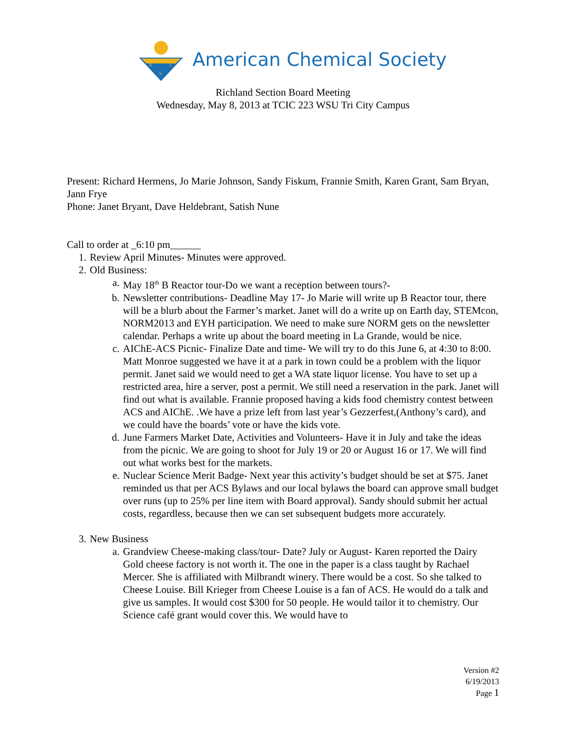A
C
S
American Chemical Society
Richland Section Board Meeting
Wednesday, May 8, 2013 at TCIC 223 WSU Tri City Campus
Present: Richard Hermens, Jo Marie Johnson, Sandy Fiskum, Frannie Smith, Karen Grant, Sam Bryan, Jann Frye
Phone: Janet Bryant, Dave Heldebrant, Satish Nune
Call to order at _6:10 pm______
1. Review April Minutes- Minutes were approved.
2. Old Business:
a. May 18<sup>th</sup> B Reactor tour-Do we want a reception between tours?-
b. Newsletter contributions- Deadline May 17- Jo Marie will write up B Reactor tour, there will be a blurb about the Farmer’s market. Janet will do a write up on Earth day, STEMcon, NORM2013 and EYH participation. We need to make sure NORM gets on the newsletter calendar. Perhaps a write up about the board meeting in La Grande, would be nice.
c. AIChE-ACS Picnic- Finalize Date and time- We will try to do this June 6, at 4:30 to 8:00. Matt Monroe suggested we have it at a park in town could be a problem with the liquor permit. Janet said we would need to get a WA state liquor license. You have to set up a restricted area, hire a server, post a permit. We still need a reservation in the park. Janet will find out what is available. Frannie proposed having a kids food chemistry contest between ACS and AIChE. .We have a prize left from last year’s Gezzerfest,(Anthony’s card), and we could have the boards’ vote or have the kids vote.
d. June Farmers Market Date, Activities and Volunteers- Have it in July and take the ideas from the picnic. We are going to shoot for July 19 or 20 or August 16 or 17. We will find out what works best for the markets.
e. Nuclear Science Merit Badge- Next year this activity’s budget should be set at $75. Janet reminded us that per ACS Bylaws and our local bylaws the board can approve small budget over runs (up to 25% per line item with Board approval). Sandy should submit her actual costs, regardless, because then we can set subsequent budgets more accurately.
3. New Business
a. Grandview Cheese-making class/tour- Date? July or August- Karen reported the Dairy Gold cheese factory is not worth it. The one in the paper is a class taught by Rachael Mercer. She is affiliated with Milbrandt winery. There would be a cost. So she talked to Cheese Louise. Bill Krieger from Cheese Louise is a fan of ACS. He would do a talk and give us samples. It would cost $300 for 50 people. He would tailor it to chemistry. Our Science café grant would cover this. We would have to
Version #2
6/19/2013
Page 1